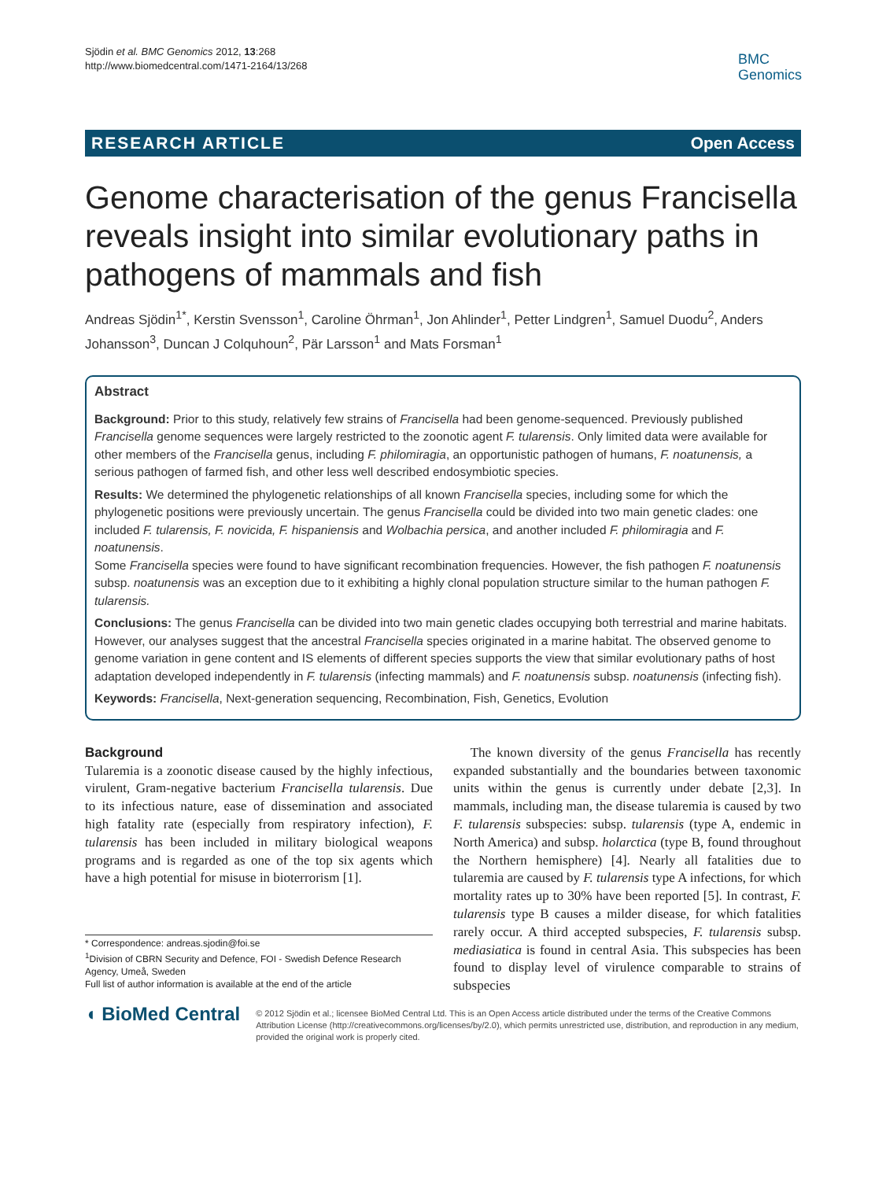Sjödin et al. BMC Genomics 2012, 13:268
http://www.biomedcentral.com/1471-2164/13/268
BMC
Genomics
RESEARCH ARTICLE Open Access
Genome characterisation of the genus Francisella reveals insight into similar evolutionary paths in pathogens of mammals and fish
Andreas Sjödin<sup>1*</sup>, Kerstin Svensson<sup>1</sup>, Caroline Öhrman<sup>1</sup>, Jon Ahlinder<sup>1</sup>, Petter Lindgren<sup>1</sup>, Samuel Duodu<sup>2</sup>, Anders Johansson<sup>3</sup>, Duncan J Colquhoun<sup>2</sup>, Pär Larsson<sup>1</sup> and Mats Forsman<sup>1</sup>
Abstract
Background: Prior to this study, relatively few strains of Francisella had been genome-sequenced. Previously published Francisella genome sequences were largely restricted to the zoonotic agent F. tularensis. Only limited data were available for other members of the Francisella genus, including F. philomiragia, an opportunistic pathogen of humans, F. noatunensis, a serious pathogen of farmed fish, and other less well described endosymbiotic species.
Results: We determined the phylogenetic relationships of all known Francisella species, including some for which the phylogenetic positions were previously uncertain. The genus Francisella could be divided into two main genetic clades: one included F. tularensis, F. novicida, F. hispaniensis and Wolbachia persica, and another included F. philomiragia and F. noatunensis.
Some Francisella species were found to have significant recombination frequencies. However, the fish pathogen F. noatunensis subsp. noatunensis was an exception due to it exhibiting a highly clonal population structure similar to the human pathogen F. tularensis.
Conclusions: The genus Francisella can be divided into two main genetic clades occupying both terrestrial and marine habitats. However, our analyses suggest that the ancestral Francisella species originated in a marine habitat. The observed genome to genome variation in gene content and IS elements of different species supports the view that similar evolutionary paths of host adaptation developed independently in F. tularensis (infecting mammals) and F. noatunensis subsp. noatunensis (infecting fish).
Keywords: Francisella, Next-generation sequencing, Recombination, Fish, Genetics, Evolution
Background
Tularemia is a zoonotic disease caused by the highly infectious, virulent, Gram-negative bacterium Francisella tularensis. Due to its infectious nature, ease of dissemination and associated high fatality rate (especially from respiratory infection), F. tularensis has been included in military biological weapons programs and is regarded as one of the top six agents which have a high potential for misuse in bioterrorism [1].
* Correspondence: andreas.sjodin@foi.se
<sup>1</sup> Division of CBRN Security and Defence, FOI - Swedish Defence Research Agency, Umeå, Sweden
Full list of author information is available at the end of the article
The known diversity of the genus Francisella has recently expanded substantially and the boundaries between taxonomic units within the genus is currently under debate [2,3]. In mammals, including man, the disease tularemia is caused by two F. tularensis subspecies: subsp. tularensis (type A, endemic in North America) and subsp. holarctica (type B, found throughout the Northern hemisphere) [4]. Nearly all fatalities due to tularemia are caused by F. tularensis type A infections, for which mortality rates up to 30% have been reported [5]. In contrast, F. tularensis type B causes a milder disease, for which fatalities rarely occur. A third accepted subspecies, F. tularensis subsp. mediasiatica is found in central Asia. This subspecies has been found to display level of virulence comparable to strains of subspecies
◖ BioMed Central
© 2012 Sjödin et al.; licensee BioMed Central Ltd. This is an Open Access article distributed under the terms of the Creative Commons Attribution License (http://creativecommons.org/licenses/by/2.0), which permits unrestricted use, distribution, and reproduction in any medium, provided the original work is properly cited.